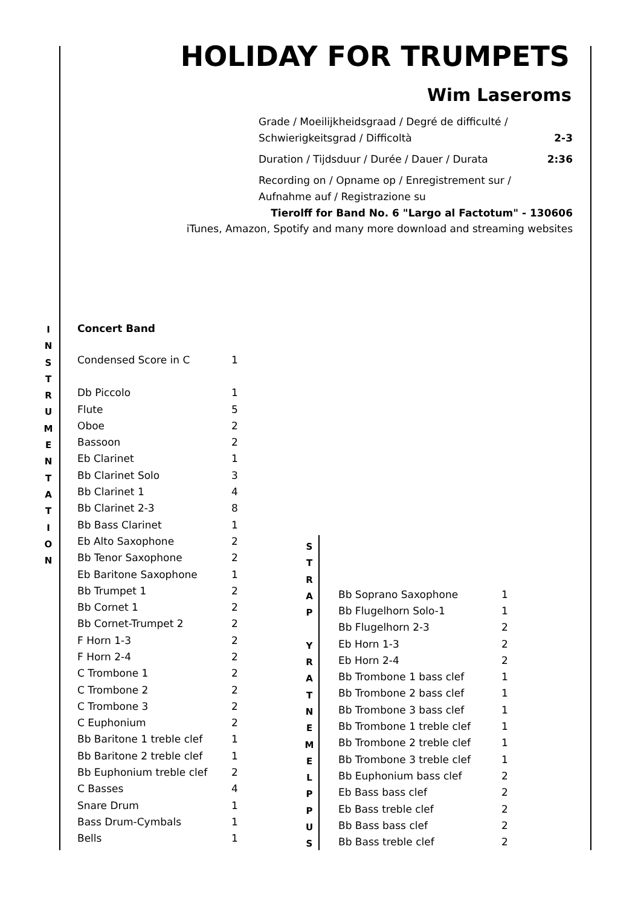HOLIDAY FOR TRUMPETS
Wim Laseroms
Grade / Moeilijkheidsgraad / Degré de difficulté /
Schwierigkeitsgrad / Difficoltà 2-3
Duration / Tijdsduur / Durée / Dauer / Durata 2:36
Recording on / Opname op / Enregistrement sur /
Aufnahme auf / Registrazione su
Tierolff for Band No. 6 "Largo al Factotum" - 130606
iTunes, Amazon, Spotify and many more download and streaming websites
I
N
S
T
R
U
M
E
N
T
A
T
I
O
N
Concert Band
| Condensed Score in C | 1 |
| Db Piccolo | 1 |
| Flute | 5 |
| Oboe | 2 |
| Bassoon | 2 |
| Eb Clarinet | 1 |
| Bb Clarinet Solo | 3 |
| Bb Clarinet 1 | 4 |
| Bb Clarinet 2-3 | 8 |
| Bb Bass Clarinet | 1 |
| Eb Alto Saxophone | 2 |
| Bb Tenor Saxophone | 2 |
| Eb Baritone Saxophone | 1 |
| Bb Trumpet 1 | 2 |
| Bb Cornet 1 | 2 |
| Bb Cornet-Trumpet 2 | 2 |
| F Horn 1-3 | 2 |
| F Horn 2-4 | 2 |
| C Trombone 1 | 2 |
| C Trombone 2 | 2 |
| C Trombone 3 | 2 |
| C Euphonium | 2 |
| Bb Baritone 1 treble clef | 1 |
| Bb Baritone 2 treble clef | 1 |
| Bb Euphonium treble clef | 2 |
| C Basses | 4 |
| Snare Drum | 1 |
| Bass Drum-Cymbals | 1 |
| Bells | 1 |
S
T
R
A
P
Y
R
A
T
N
E
M
E
L
P
P
U
S
| Bb Soprano Saxophone | 1 |
| Bb Flugelhorn Solo-1 | 1 |
| Bb Flugelhorn 2-3 | 2 |
| Eb Horn 1-3 | 2 |
| Eb Horn 2-4 | 2 |
| Bb Trombone 1 bass clef | 1 |
| Bb Trombone 2 bass clef | 1 |
| Bb Trombone 3 bass clef | 1 |
| Bb Trombone 1 treble clef | 1 |
| Bb Trombone 2 treble clef | 1 |
| Bb Trombone 3 treble clef | 1 |
| Bb Euphonium bass clef | 2 |
| Eb Bass bass clef | 2 |
| Eb Bass treble clef | 2 |
| Bb Bass bass clef | 2 |
| Bb Bass treble clef | 2 |